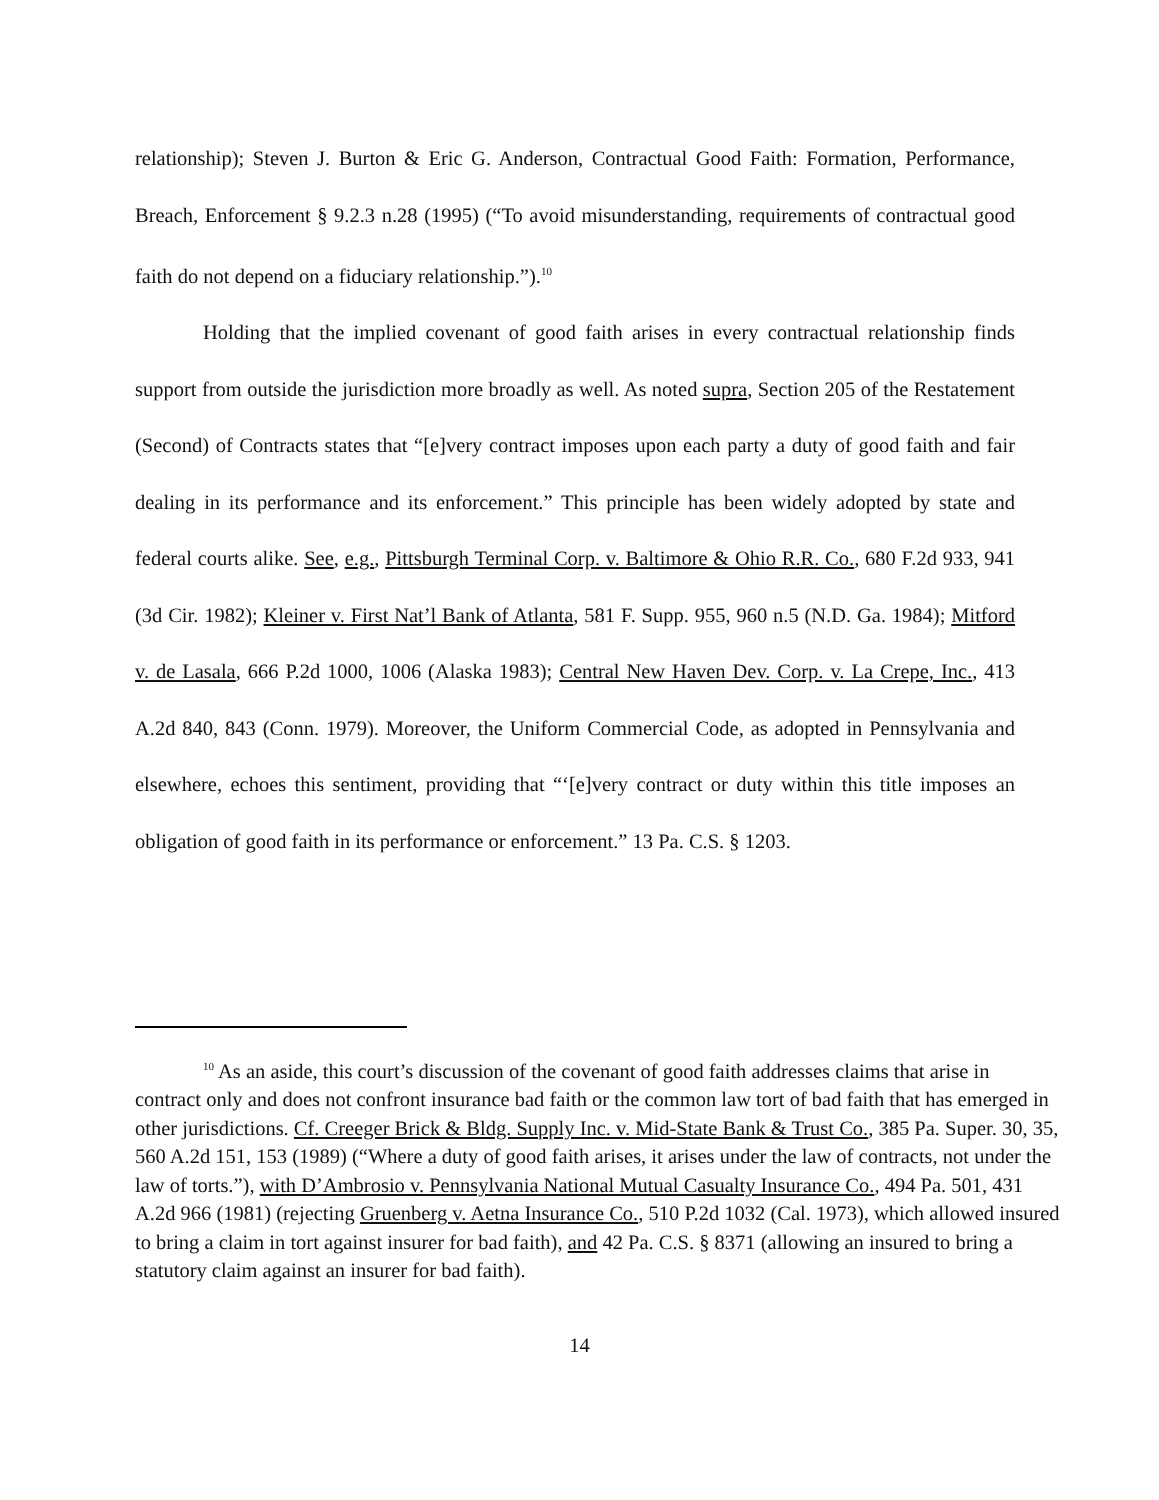relationship); Steven J. Burton & Eric G. Anderson, Contractual Good Faith: Formation, Performance, Breach, Enforcement § 9.2.3 n.28 (1995) (“To avoid misunderstanding, requirements of contractual good faith do not depend on a fiduciary relationship.”).<sup>10</sup>
Holding that the implied covenant of good faith arises in every contractual relationship finds support from outside the jurisdiction more broadly as well. As noted supra, Section 205 of the Restatement (Second) of Contracts states that “[e]very contract imposes upon each party a duty of good faith and fair dealing in its performance and its enforcement.” This principle has been widely adopted by state and federal courts alike. See, e.g., Pittsburgh Terminal Corp. v. Baltimore & Ohio R.R. Co., 680 F.2d 933, 941 (3d Cir. 1982); Kleiner v. First Nat’l Bank of Atlanta, 581 F. Supp. 955, 960 n.5 (N.D. Ga. 1984); Mitford v. de Lasala, 666 P.2d 1000, 1006 (Alaska 1983); Central New Haven Dev. Corp. v. La Crepe, Inc., 413 A.2d 840, 843 (Conn. 1979). Moreover, the Uniform Commercial Code, as adopted in Pennsylvania and elsewhere, echoes this sentiment, providing that “‘[e]very contract or duty within this title imposes an obligation of good faith in its performance or enforcement.” 13 Pa. C.S. § 1203.
<sup>10</sup> As an aside, this court’s discussion of the covenant of good faith addresses claims that arise in contract only and does not confront insurance bad faith or the common law tort of bad faith that has emerged in other jurisdictions. Cf. Creeger Brick & Bldg. Supply Inc. v. Mid-State Bank & Trust Co., 385 Pa. Super. 30, 35, 560 A.2d 151, 153 (1989) (“Where a duty of good faith arises, it arises under the law of contracts, not under the law of torts.”), with D’Ambrosio v. Pennsylvania National Mutual Casualty Insurance Co., 494 Pa. 501, 431 A.2d 966 (1981) (rejecting Gruenberg v. Aetna Insurance Co., 510 P.2d 1032 (Cal. 1973), which allowed insured to bring a claim in tort against insurer for bad faith), and 42 Pa. C.S. § 8371 (allowing an insured to bring a statutory claim against an insurer for bad faith).
14